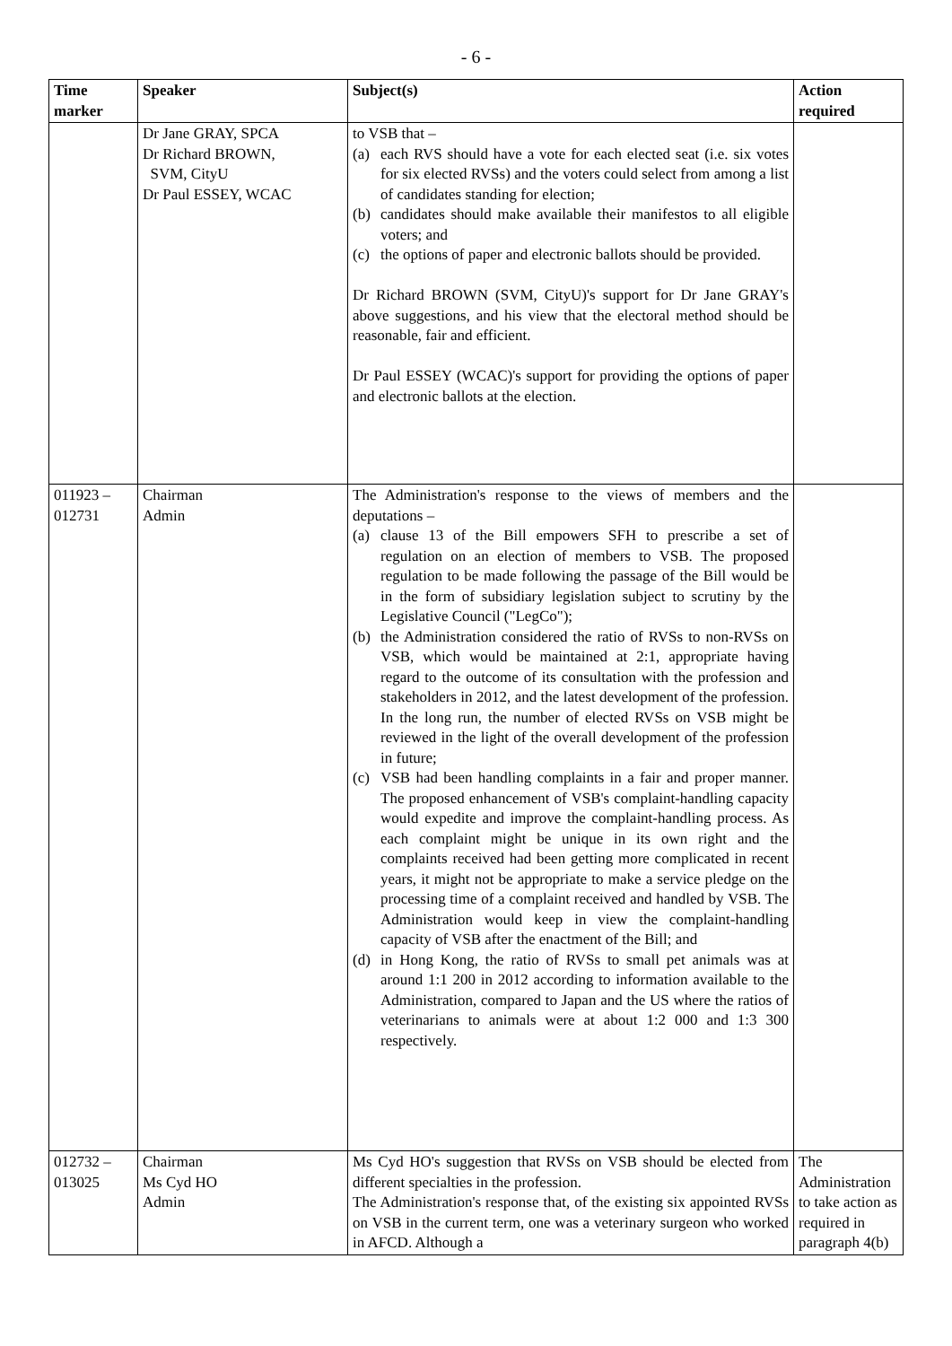- 6 -
| Time marker | Speaker | Subject(s) | Action required |
| --- | --- | --- | --- |
| | Dr Jane GRAY, SPCA Dr Richard BROWN, SVM, CityU Dr Paul ESSEY, WCAC | to VSB that – (a) each RVS should have a vote for each elected seat (i.e. six votes for six elected RVSs) and the voters could select from among a list of candidates standing for election; (b) candidates should make available their manifestos to all eligible voters; and (c) the options of paper and electronic ballots should be provided. Dr Richard BROWN (SVM, CityU)'s support for Dr Jane GRAY's above suggestions, and his view that the electoral method should be reasonable, fair and efficient. Dr Paul ESSEY (WCAC)'s support for providing the options of paper and electronic ballots at the election. | |
| 011923 – 012731 | Chairman Admin | The Administration's response to the views of members and the deputations – (a) clause 13 of the Bill empowers SFH to prescribe a set of regulation on an election of members to VSB. The proposed regulation to be made following the passage of the Bill would be in the form of subsidiary legislation subject to scrutiny by the Legislative Council ("LegCo"); (b) the Administration considered the ratio of RVSs to non-RVSs on VSB, which would be maintained at 2:1, appropriate having regard to the outcome of its consultation with the profession and stakeholders in 2012, and the latest development of the profession. In the long run, the number of elected RVSs on VSB might be reviewed in the light of the overall development of the profession in future; (c) VSB had been handling complaints in a fair and proper manner. The proposed enhancement of VSB's complaint-handling capacity would expedite and improve the complaint-handling process. As each complaint might be unique in its own right and the complaints received had been getting more complicated in recent years, it might not be appropriate to make a service pledge on the processing time of a complaint received and handled by VSB. The Administration would keep in view the complaint-handling capacity of VSB after the enactment of the Bill; and (d) in Hong Kong, the ratio of RVSs to small pet animals was at around 1:1 200 in 2012 according to information available to the Administration, compared to Japan and the US where the ratios of veterinarians to animals were at about 1:2 000 and 1:3 300 respectively. | |
| 012732 – 013025 | Chairman Ms Cyd HO Admin | Ms Cyd HO's suggestion that RVSs on VSB should be elected from different specialties in the profession. The Administration's response that, of the existing six appointed RVSs on VSB in the current term, one was a veterinary surgeon who worked in AFCD. Although a | The Administration to take action as required in paragraph 4(b) |